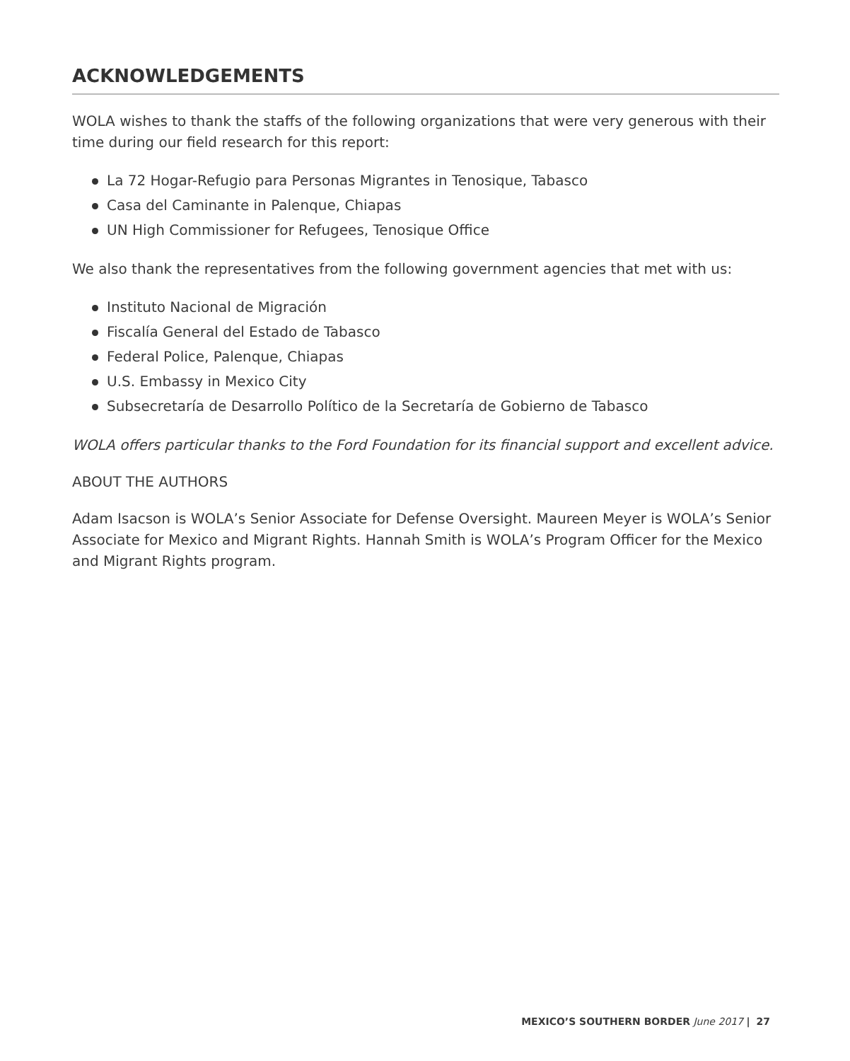ACKNOWLEDGEMENTS
WOLA wishes to thank the staffs of the following organizations that were very generous with their time during our field research for this report:
La 72 Hogar-Refugio para Personas Migrantes in Tenosique, Tabasco
Casa del Caminante in Palenque, Chiapas
UN High Commissioner for Refugees, Tenosique Office
We also thank the representatives from the following government agencies that met with us:
Instituto Nacional de Migración
Fiscalía General del Estado de Tabasco
Federal Police, Palenque, Chiapas
U.S. Embassy in Mexico City
Subsecretaría de Desarrollo Político de la Secretaría de Gobierno de Tabasco
WOLA offers particular thanks to the Ford Foundation for its financial support and excellent advice.
ABOUT THE AUTHORS
Adam Isacson is WOLA’s Senior Associate for Defense Oversight. Maureen Meyer is WOLA’s Senior Associate for Mexico and Migrant Rights. Hannah Smith is WOLA’s Program Officer for the Mexico and Migrant Rights program.
MEXICO’S SOUTHERN BORDER June 2017 | 27